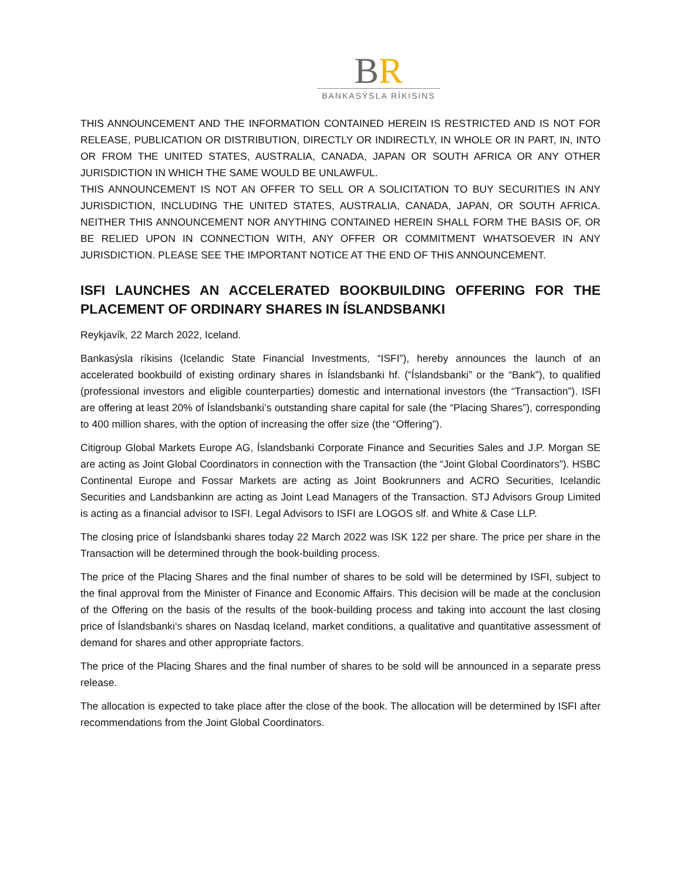BR
BANKASÝSLA RÍKISINS
THIS ANNOUNCEMENT AND THE INFORMATION CONTAINED HEREIN IS RESTRICTED AND IS NOT FOR RELEASE, PUBLICATION OR DISTRIBUTION, DIRECTLY OR INDIRECTLY, IN WHOLE OR IN PART, IN, INTO OR FROM THE UNITED STATES, AUSTRALIA, CANADA, JAPAN OR SOUTH AFRICA OR ANY OTHER JURISDICTION IN WHICH THE SAME WOULD BE UNLAWFUL.
THIS ANNOUNCEMENT IS NOT AN OFFER TO SELL OR A SOLICITATION TO BUY SECURITIES IN ANY JURISDICTION, INCLUDING THE UNITED STATES, AUSTRALIA, CANADA, JAPAN, OR SOUTH AFRICA. NEITHER THIS ANNOUNCEMENT NOR ANYTHING CONTAINED HEREIN SHALL FORM THE BASIS OF, OR BE RELIED UPON IN CONNECTION WITH, ANY OFFER OR COMMITMENT WHATSOEVER IN ANY JURISDICTION. PLEASE SEE THE IMPORTANT NOTICE AT THE END OF THIS ANNOUNCEMENT.
ISFI LAUNCHES AN ACCELERATED BOOKBUILDING OFFERING FOR THE PLACEMENT OF ORDINARY SHARES IN ÍSLANDSBANKI
Reykjavík, 22 March 2022, Iceland.
Bankasýsla ríkisins (Icelandic State Financial Investments, “ISFI”), hereby announces the launch of an accelerated bookbuild of existing ordinary shares in Íslandsbanki hf. (“Íslandsbanki” or the “Bank”), to qualified (professional investors and eligible counterparties) domestic and international investors (the “Transaction”). ISFI are offering at least 20% of Íslandsbanki’s outstanding share capital for sale (the “Placing Shares”), corresponding to 400 million shares, with the option of increasing the offer size (the “Offering”).
Citigroup Global Markets Europe AG, Íslandsbanki Corporate Finance and Securities Sales and J.P. Morgan SE are acting as Joint Global Coordinators in connection with the Transaction (the “Joint Global Coordinators”). HSBC Continental Europe and Fossar Markets are acting as Joint Bookrunners and ACRO Securities, Icelandic Securities and Landsbankinn are acting as Joint Lead Managers of the Transaction. STJ Advisors Group Limited is acting as a financial advisor to ISFI. Legal Advisors to ISFI are LOGOS slf. and White & Case LLP.
The closing price of Íslandsbanki shares today 22 March 2022 was ISK 122 per share. The price per share in the Transaction will be determined through the book-building process.
The price of the Placing Shares and the final number of shares to be sold will be determined by ISFI, subject to the final approval from the Minister of Finance and Economic Affairs. This decision will be made at the conclusion of the Offering on the basis of the results of the book-building process and taking into account the last closing price of Íslandsbanki‘s shares on Nasdaq Iceland, market conditions, a qualitative and quantitative assessment of demand for shares and other appropriate factors.
The price of the Placing Shares and the final number of shares to be sold will be announced in a separate press release.
The allocation is expected to take place after the close of the book. The allocation will be determined by ISFI after recommendations from the Joint Global Coordinators.